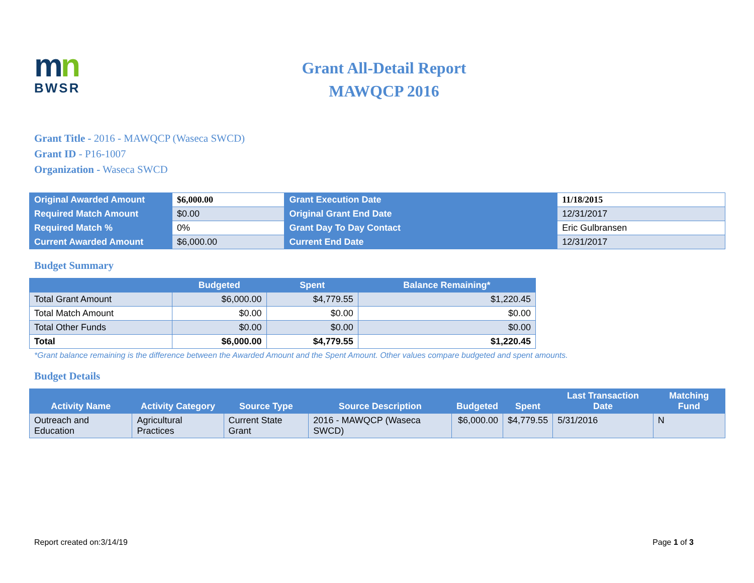mn
BWSR
Grant All-Detail Report
MAWQCP 2016
Grant Title - 2016 - MAWQCP (Waseca SWCD)
Grant ID - P16-1007
Organization - Waseca SWCD
| Original Awarded Amount | $6,000.00 | Grant Execution Date | 11/18/2015 |
| Required Match Amount | $0.00 | Original Grant End Date | 12/31/2017 |
| Required Match % | 0% | Grant Day To Day Contact | Eric Gulbransen |
| Current Awarded Amount | $6,000.00 | Current End Date | 12/31/2017 |
Budget Summary
| | Budgeted | Spent | Balance Remaining* |
| --- | --- | --- | --- |
| Total Grant Amount | $6,000.00 | $4,779.55 | $1,220.45 |
| Total Match Amount | $0.00 | $0.00 | $0.00 |
| Total Other Funds | $0.00 | $0.00 | $0.00 |
| Total | $6,000.00 | $4,779.55 | $1,220.45 |
*Grant balance remaining is the difference between the Awarded Amount and the Spent Amount. Other values compare budgeted and spent amounts.
Budget Details
| Activity Name | Activity Category | Source Type | Source Description | Budgeted | Spent | Last Transaction Date | Matching Fund |
| --- | --- | --- | --- | --- | --- | --- | --- |
| Outreach and Education | Agricultural Practices | Current State Grant | 2016 - MAWQCP (Waseca SWCD) | $6,000.00 | $4,779.55 | 5/31/2016 | N |
Report created on:3/14/19 Page 1 of 3